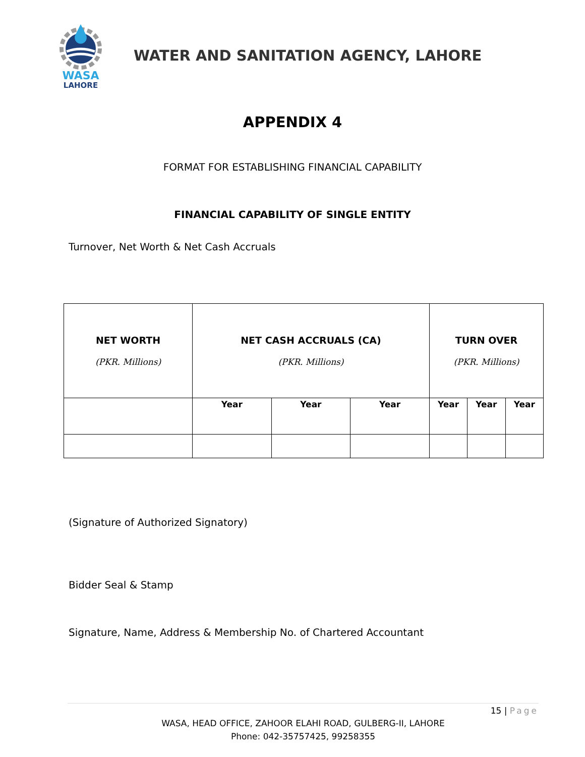WASA
LAHORE
WATER AND SANITATION AGENCY, LAHORE
APPENDIX 4
FORMAT FOR ESTABLISHING FINANCIAL CAPABILITY
FINANCIAL CAPABILITY OF SINGLE ENTITY
Turnover, Net Worth & Net Cash Accruals
| NET WORTH (PKR. Millions) | NET CASH ACCRUALS (CA) (PKR. Millions) | | | TURN OVER (PKR. Millions) | | |
| --- | --- | --- | --- | --- | --- | --- |
| | Year | Year | Year | Year | Year | Year |
(Signature of Authorized Signatory)
Bidder Seal & Stamp
Signature, Name, Address & Membership No. of Chartered Accountant
15 | Page
WASA, HEAD OFFICE, ZAHOOR ELAHI ROAD, GULBERG-II, LAHORE
Phone: 042-35757425, 99258355